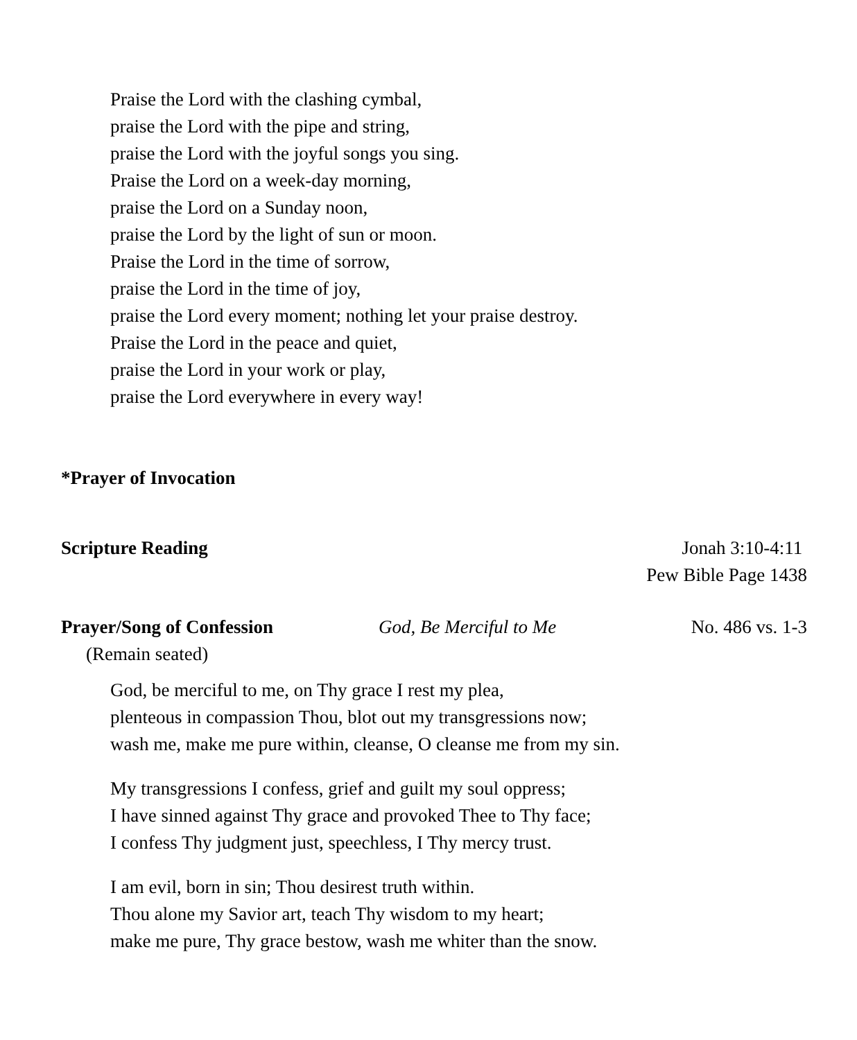Praise the Lord with the clashing cymbal,
praise the Lord with the pipe and string,
praise the Lord with the joyful songs you sing.
Praise the Lord on a week-day morning,
praise the Lord on a Sunday noon,
praise the Lord by the light of sun or moon.
Praise the Lord in the time of sorrow,
praise the Lord in the time of joy,
praise the Lord every moment; nothing let your praise destroy.
Praise the Lord in the peace and quiet,
praise the Lord in your work or play,
praise the Lord everywhere in every way!
*Prayer of Invocation
Scripture Reading Jonah 3:10-4:11
Pew Bible Page 1438
Prayer/Song of Confession God, Be Merciful to Me No. 486 vs. 1-3
(Remain seated)
God, be merciful to me, on Thy grace I rest my plea,
plenteous in compassion Thou, blot out my transgressions now;
wash me, make me pure within, cleanse, O cleanse me from my sin.
My transgressions I confess, grief and guilt my soul oppress;
I have sinned against Thy grace and provoked Thee to Thy face;
I confess Thy judgment just, speechless, I Thy mercy trust.
I am evil, born in sin; Thou desirest truth within.
Thou alone my Savior art, teach Thy wisdom to my heart;
make me pure, Thy grace bestow, wash me whiter than the snow.